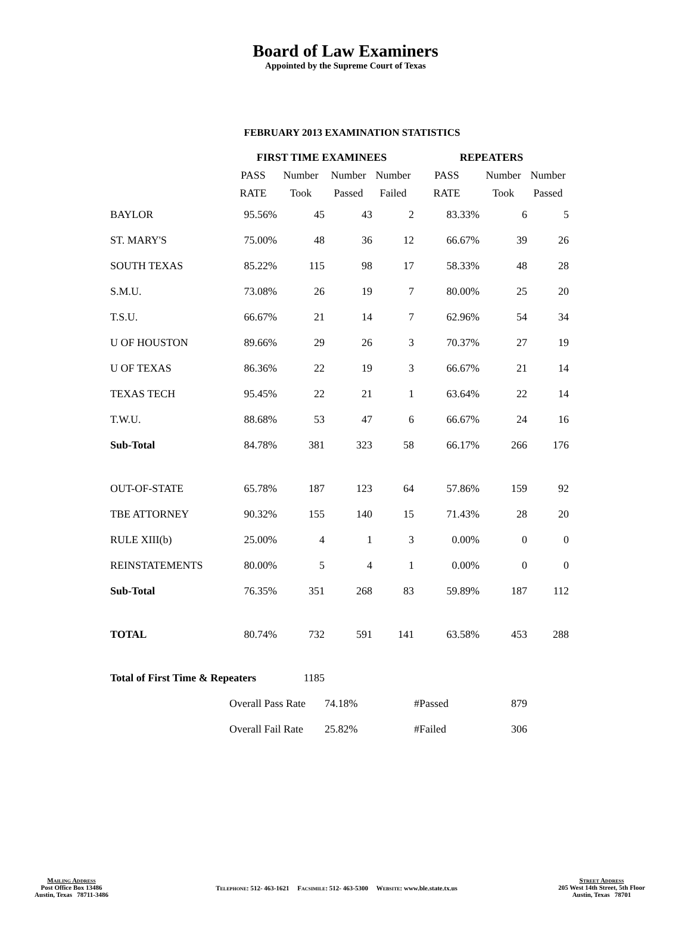Board of Law Examiners
Appointed by the Supreme Court of Texas
FEBRUARY 2013 EXAMINATION STATISTICS
| | FIRST TIME EXAMINEES | | | | REPEATERS | | |
| --- | --- | --- | --- | --- | --- | --- | --- |
| | PASS | Number | Number | Number | PASS | Number | Number |
| | RATE | Took | Passed | Failed | RATE | Took | Passed |
| BAYLOR | 95.56% | 45 | 43 | 2 | 83.33% | 6 | 5 |
| ST. MARY'S | 75.00% | 48 | 36 | 12 | 66.67% | 39 | 26 |
| SOUTH TEXAS | 85.22% | 115 | 98 | 17 | 58.33% | 48 | 28 |
| S.M.U. | 73.08% | 26 | 19 | 7 | 80.00% | 25 | 20 |
| T.S.U. | 66.67% | 21 | 14 | 7 | 62.96% | 54 | 34 |
| U OF HOUSTON | 89.66% | 29 | 26 | 3 | 70.37% | 27 | 19 |
| U OF TEXAS | 86.36% | 22 | 19 | 3 | 66.67% | 21 | 14 |
| TEXAS TECH | 95.45% | 22 | 21 | 1 | 63.64% | 22 | 14 |
| T.W.U. | 88.68% | 53 | 47 | 6 | 66.67% | 24 | 16 |
| Sub-Total | 84.78% | 381 | 323 | 58 | 66.17% | 266 | 176 |
| OUT-OF-STATE | 65.78% | 187 | 123 | 64 | 57.86% | 159 | 92 |
| TBE ATTORNEY | 90.32% | 155 | 140 | 15 | 71.43% | 28 | 20 |
| RULE XIII(b) | 25.00% | 4 | 1 | 3 | 0.00% | 0 | 0 |
| REINSTATEMENTS | 80.00% | 5 | 4 | 1 | 0.00% | 0 | 0 |
| Sub-Total | 76.35% | 351 | 268 | 83 | 59.89% | 187 | 112 |
| TOTAL | 80.74% | 732 | 591 | 141 | 63.58% | 453 | 288 |
| Total of First Time & Repeaters | | 1185 | | | | | |
| | Overall Pass Rate | | 74.18% | | #Passed | 879 | |
| | Overall Fail Rate | | 25.82% | | #Failed | 306 | |
Mailing Address
Post Office Box 13486
Austin, Texas 78711-3486
Telephone: 512- 463-1621 Facsimile: 512- 463-5300 Website: www.ble.state.tx.us
Street Address
205 West 14th Street, 5th Floor
Austin, Texas 78701